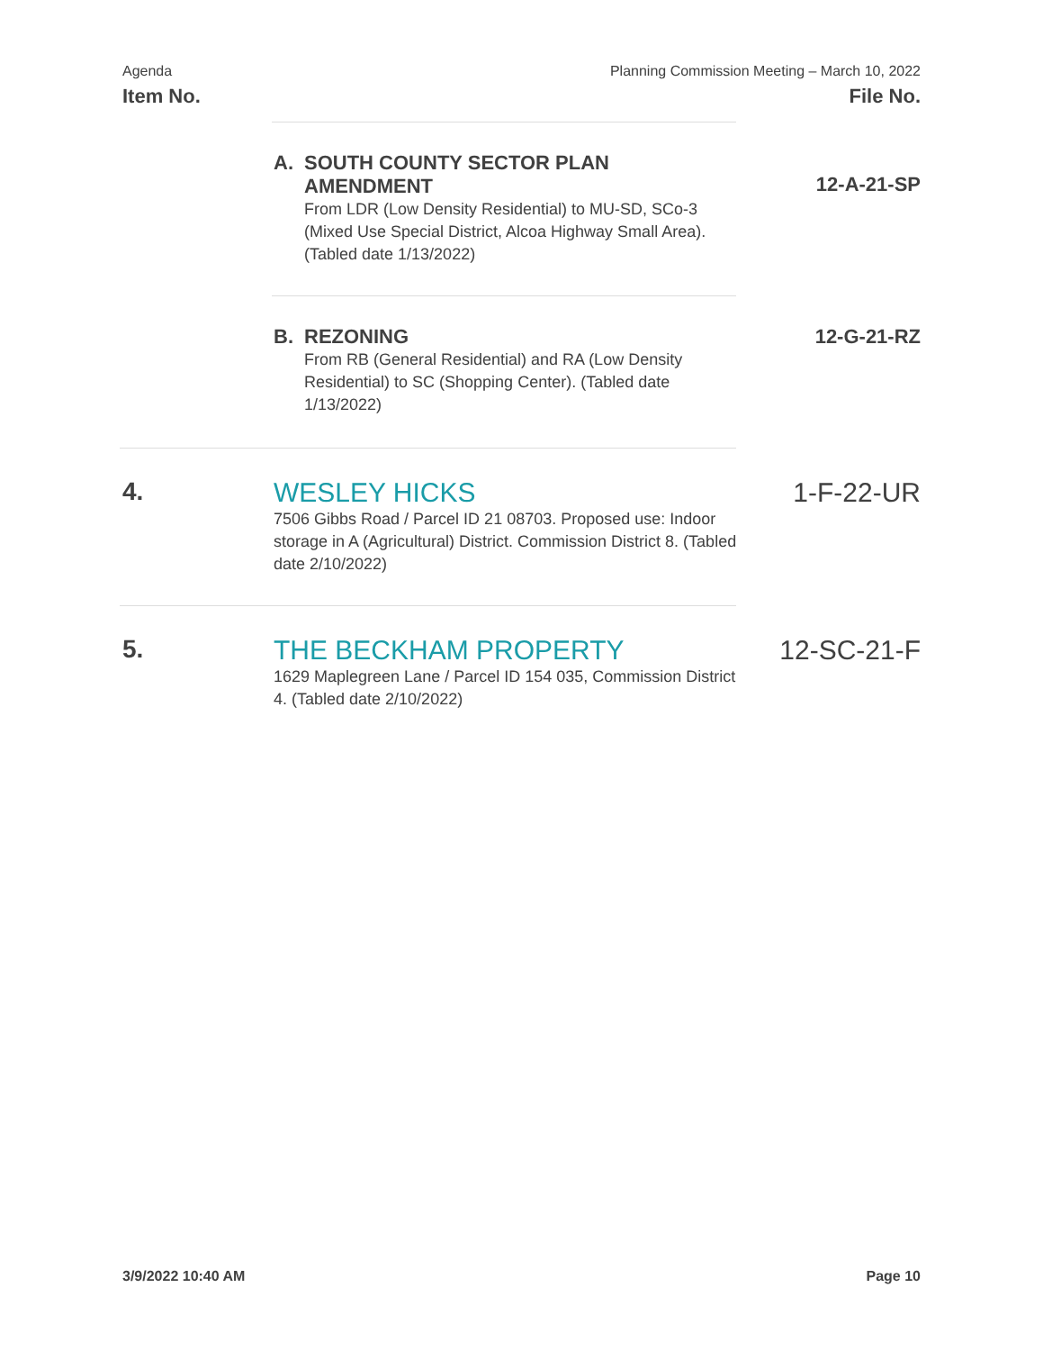Agenda
Item No.
Planning Commission Meeting – March 10, 2022
File No.
A. SOUTH COUNTY SECTOR PLAN
AMENDMENT
From LDR (Low Density Residential) to MU-SD, SCo-3 (Mixed Use Special District, Alcoa Highway Small Area). (Tabled date 1/13/2022)
12-A-21-SP
B. REZONING
From RB (General Residential) and RA (Low Density Residential) to SC (Shopping Center). (Tabled date 1/13/2022)
12-G-21-RZ
4. WESLEY HICKS
7506 Gibbs Road / Parcel ID 21 08703. Proposed use: Indoor storage in A (Agricultural) District. Commission District 8. (Tabled date 2/10/2022)
1-F-22-UR
5. THE BECKHAM PROPERTY
1629 Maplegreen Lane / Parcel ID 154 035, Commission District 4. (Tabled date 2/10/2022)
12-SC-21-F
3/9/2022 10:40 AM Page 10